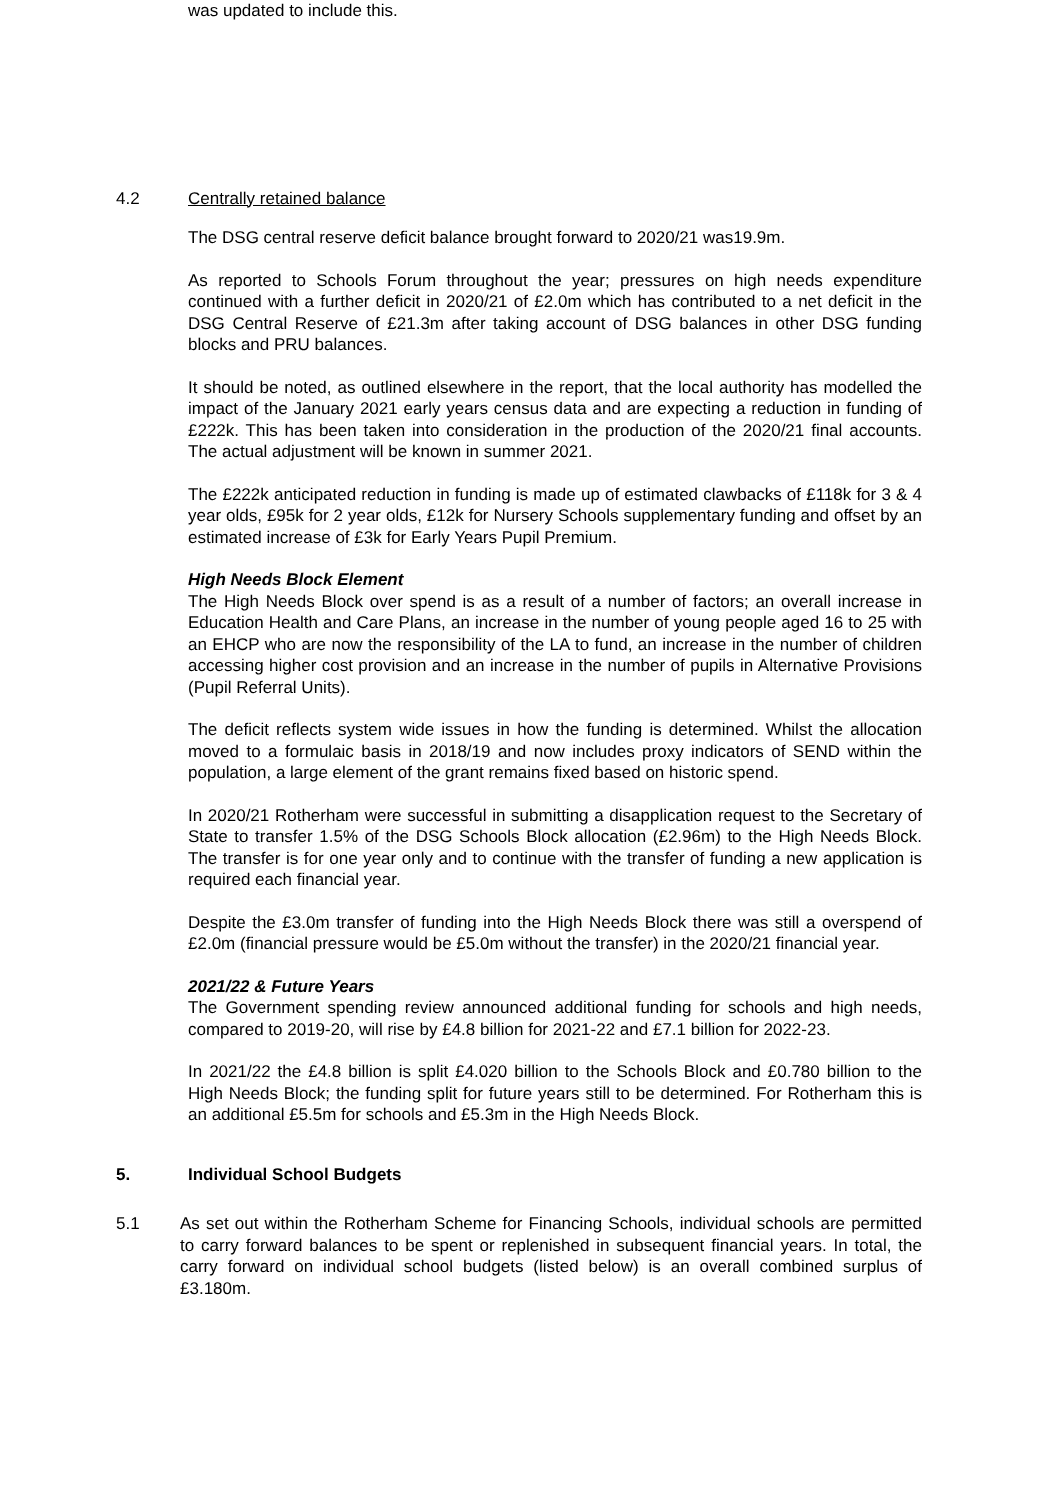was updated to include this.
4.2 Centrally retained balance
The DSG central reserve deficit balance brought forward to 2020/21 was19.9m.
As reported to Schools Forum throughout the year; pressures on high needs expenditure continued with a further deficit in 2020/21 of £2.0m which has contributed to a net deficit in the DSG Central Reserve of £21.3m after taking account of DSG balances in other DSG funding blocks and PRU balances.
It should be noted, as outlined elsewhere in the report, that the local authority has modelled the impact of the January 2021 early years census data and are expecting a reduction in funding of £222k. This has been taken into consideration in the production of the 2020/21 final accounts. The actual adjustment will be known in summer 2021.
The £222k anticipated reduction in funding is made up of estimated clawbacks of £118k for 3 & 4 year olds, £95k for 2 year olds, £12k for Nursery Schools supplementary funding and offset by an estimated increase of £3k for Early Years Pupil Premium.
High Needs Block Element
The High Needs Block over spend is as a result of a number of factors; an overall increase in Education Health and Care Plans, an increase in the number of young people aged 16 to 25 with an EHCP who are now the responsibility of the LA to fund, an increase in the number of children accessing higher cost provision and an increase in the number of pupils in Alternative Provisions (Pupil Referral Units).
The deficit reflects system wide issues in how the funding is determined. Whilst the allocation moved to a formulaic basis in 2018/19 and now includes proxy indicators of SEND within the population, a large element of the grant remains fixed based on historic spend.
In 2020/21 Rotherham were successful in submitting a disapplication request to the Secretary of State to transfer 1.5% of the DSG Schools Block allocation (£2.96m) to the High Needs Block. The transfer is for one year only and to continue with the transfer of funding a new application is required each financial year.
Despite the £3.0m transfer of funding into the High Needs Block there was still a overspend of £2.0m (financial pressure would be £5.0m without the transfer) in the 2020/21 financial year.
2021/22 & Future Years
The Government spending review announced additional funding for schools and high needs, compared to 2019-20, will rise by £4.8 billion for 2021-22 and £7.1 billion for 2022-23.
In 2021/22 the £4.8 billion is split £4.020 billion to the Schools Block and £0.780 billion to the High Needs Block; the funding split for future years still to be determined. For Rotherham this is an additional £5.5m for schools and £5.3m in the High Needs Block.
5. Individual School Budgets
5.1 As set out within the Rotherham Scheme for Financing Schools, individual schools are permitted to carry forward balances to be spent or replenished in subsequent financial years. In total, the carry forward on individual school budgets (listed below) is an overall combined surplus of £3.180m.